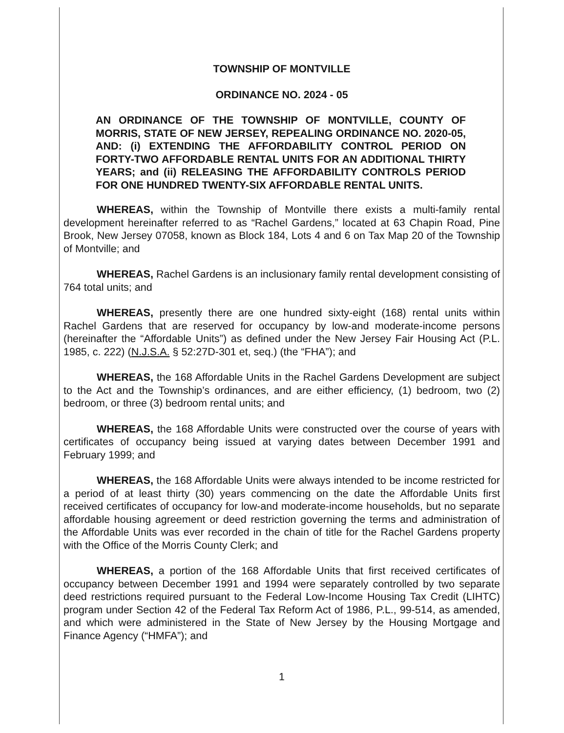TOWNSHIP OF MONTVILLE
ORDINANCE NO. 2024 - 05
AN ORDINANCE OF THE TOWNSHIP OF MONTVILLE, COUNTY OF MORRIS, STATE OF NEW JERSEY, REPEALING ORDINANCE NO. 2020-05, AND: (i) EXTENDING THE AFFORDABILITY CONTROL PERIOD ON FORTY-TWO AFFORDABLE RENTAL UNITS FOR AN ADDITIONAL THIRTY YEARS; and (ii) RELEASING THE AFFORDABILITY CONTROLS PERIOD FOR ONE HUNDRED TWENTY-SIX AFFORDABLE RENTAL UNITS.
WHEREAS, within the Township of Montville there exists a multi-family rental development hereinafter referred to as “Rachel Gardens,” located at 63 Chapin Road, Pine Brook, New Jersey 07058, known as Block 184, Lots 4 and 6 on Tax Map 20 of the Township of Montville; and
WHEREAS, Rachel Gardens is an inclusionary family rental development consisting of 764 total units; and
WHEREAS, presently there are one hundred sixty-eight (168) rental units within Rachel Gardens that are reserved for occupancy by low-and moderate-income persons (hereinafter the “Affordable Units”) as defined under the New Jersey Fair Housing Act (P.L. 1985, c. 222) (N.J.S.A. § 52:27D-301 et, seq.) (the “FHA”); and
WHEREAS, the 168 Affordable Units in the Rachel Gardens Development are subject to the Act and the Township’s ordinances, and are either efficiency, (1) bedroom, two (2) bedroom, or three (3) bedroom rental units; and
WHEREAS, the 168 Affordable Units were constructed over the course of years with certificates of occupancy being issued at varying dates between December 1991 and February 1999; and
WHEREAS, the 168 Affordable Units were always intended to be income restricted for a period of at least thirty (30) years commencing on the date the Affordable Units first received certificates of occupancy for low-and moderate-income households, but no separate affordable housing agreement or deed restriction governing the terms and administration of the Affordable Units was ever recorded in the chain of title for the Rachel Gardens property with the Office of the Morris County Clerk; and
WHEREAS, a portion of the 168 Affordable Units that first received certificates of occupancy between December 1991 and 1994 were separately controlled by two separate deed restrictions required pursuant to the Federal Low-Income Housing Tax Credit (LIHTC) program under Section 42 of the Federal Tax Reform Act of 1986, P.L., 99-514, as amended, and which were administered in the State of New Jersey by the Housing Mortgage and Finance Agency (“HMFA”); and
1